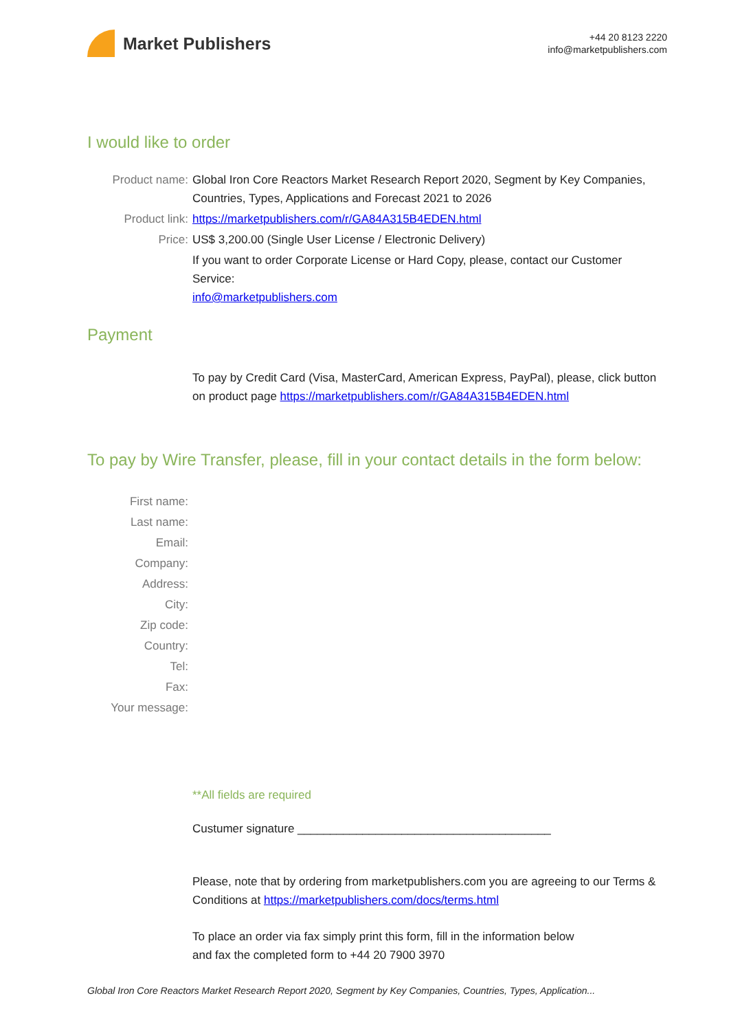Market Publishers
+44 20 8123 2220
info@marketpublishers.com
I would like to order
Product name: Global Iron Core Reactors Market Research Report 2020, Segment by Key Companies, Countries, Types, Applications and Forecast 2021 to 2026
Product link: https://marketpublishers.com/r/GA84A315B4EDEN.html
Price: US$ 3,200.00 (Single User License / Electronic Delivery)
If you want to order Corporate License or Hard Copy, please, contact our Customer Service:
info@marketpublishers.com
Payment
To pay by Credit Card (Visa, MasterCard, American Express, PayPal), please, click button on product page https://marketpublishers.com/r/GA84A315B4EDEN.html
To pay by Wire Transfer, please, fill in your contact details in the form below:
First name:
Last name:
Email:
Company:
Address:
City:
Zip code:
Country:
Tel:
Fax:
Your message:
**All fields are required
Custumer signature _______________________________________
Please, note that by ordering from marketpublishers.com you are agreeing to our Terms & Conditions at https://marketpublishers.com/docs/terms.html
To place an order via fax simply print this form, fill in the information below
and fax the completed form to +44 20 7900 3970
Global Iron Core Reactors Market Research Report 2020, Segment by Key Companies, Countries, Types, Application...